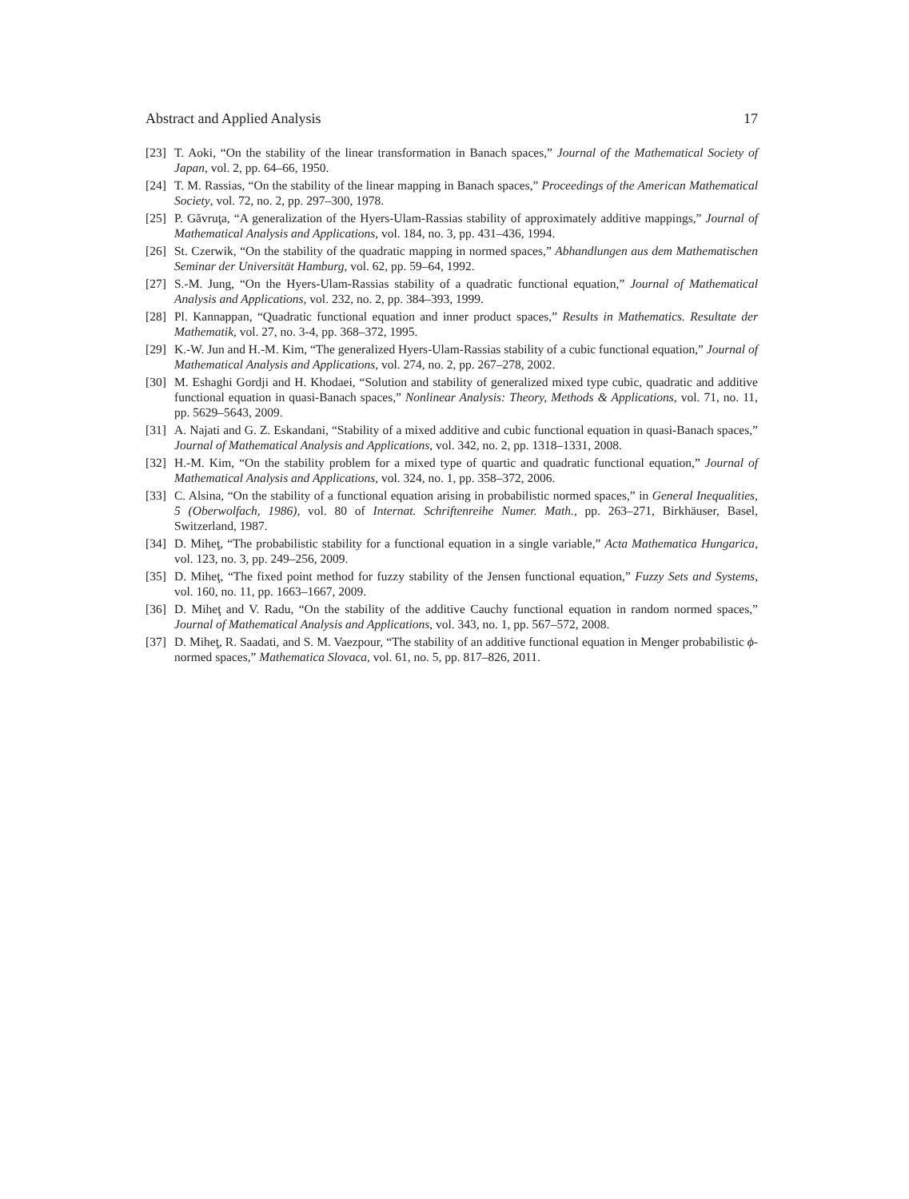Abstract and Applied Analysis 17
[23] T. Aoki, “On the stability of the linear transformation in Banach spaces,” Journal of the Mathematical Society of Japan, vol. 2, pp. 64–66, 1950.
[24] T. M. Rassias, “On the stability of the linear mapping in Banach spaces,” Proceedings of the American Mathematical Society, vol. 72, no. 2, pp. 297–300, 1978.
[25] P. Găvruţa, “A generalization of the Hyers-Ulam-Rassias stability of approximately additive mappings,” Journal of Mathematical Analysis and Applications, vol. 184, no. 3, pp. 431–436, 1994.
[26] St. Czerwik, “On the stability of the quadratic mapping in normed spaces,” Abhandlungen aus dem Mathematischen Seminar der Universität Hamburg, vol. 62, pp. 59–64, 1992.
[27] S.-M. Jung, “On the Hyers-Ulam-Rassias stability of a quadratic functional equation,” Journal of Mathematical Analysis and Applications, vol. 232, no. 2, pp. 384–393, 1999.
[28] Pl. Kannappan, “Quadratic functional equation and inner product spaces,” Results in Mathematics. Resultate der Mathematik, vol. 27, no. 3-4, pp. 368–372, 1995.
[29] K.-W. Jun and H.-M. Kim, “The generalized Hyers-Ulam-Rassias stability of a cubic functional equation,” Journal of Mathematical Analysis and Applications, vol. 274, no. 2, pp. 267–278, 2002.
[30] M. Eshaghi Gordji and H. Khodaei, “Solution and stability of generalized mixed type cubic, quadratic and additive functional equation in quasi-Banach spaces,” Nonlinear Analysis: Theory, Methods & Applications, vol. 71, no. 11, pp. 5629–5643, 2009.
[31] A. Najati and G. Z. Eskandani, “Stability of a mixed additive and cubic functional equation in quasi-Banach spaces,” Journal of Mathematical Analysis and Applications, vol. 342, no. 2, pp. 1318–1331, 2008.
[32] H.-M. Kim, “On the stability problem for a mixed type of quartic and quadratic functional equation,” Journal of Mathematical Analysis and Applications, vol. 324, no. 1, pp. 358–372, 2006.
[33] C. Alsina, “On the stability of a functional equation arising in probabilistic normed spaces,” in General Inequalities, 5 (Oberwolfach, 1986), vol. 80 of Internat. Schriftenreihe Numer. Math., pp. 263–271, Birkhäuser, Basel, Switzerland, 1987.
[34] D. Miheţ, “The probabilistic stability for a functional equation in a single variable,” Acta Mathematica Hungarica, vol. 123, no. 3, pp. 249–256, 2009.
[35] D. Miheţ, “The fixed point method for fuzzy stability of the Jensen functional equation,” Fuzzy Sets and Systems, vol. 160, no. 11, pp. 1663–1667, 2009.
[36] D. Miheţ and V. Radu, “On the stability of the additive Cauchy functional equation in random normed spaces,” Journal of Mathematical Analysis and Applications, vol. 343, no. 1, pp. 567–572, 2008.
[37] D. Miheţ, R. Saadati, and S. M. Vaezpour, “The stability of an additive functional equation in Menger probabilistic ϕ-normed spaces,” Mathematica Slovaca, vol. 61, no. 5, pp. 817–826, 2011.